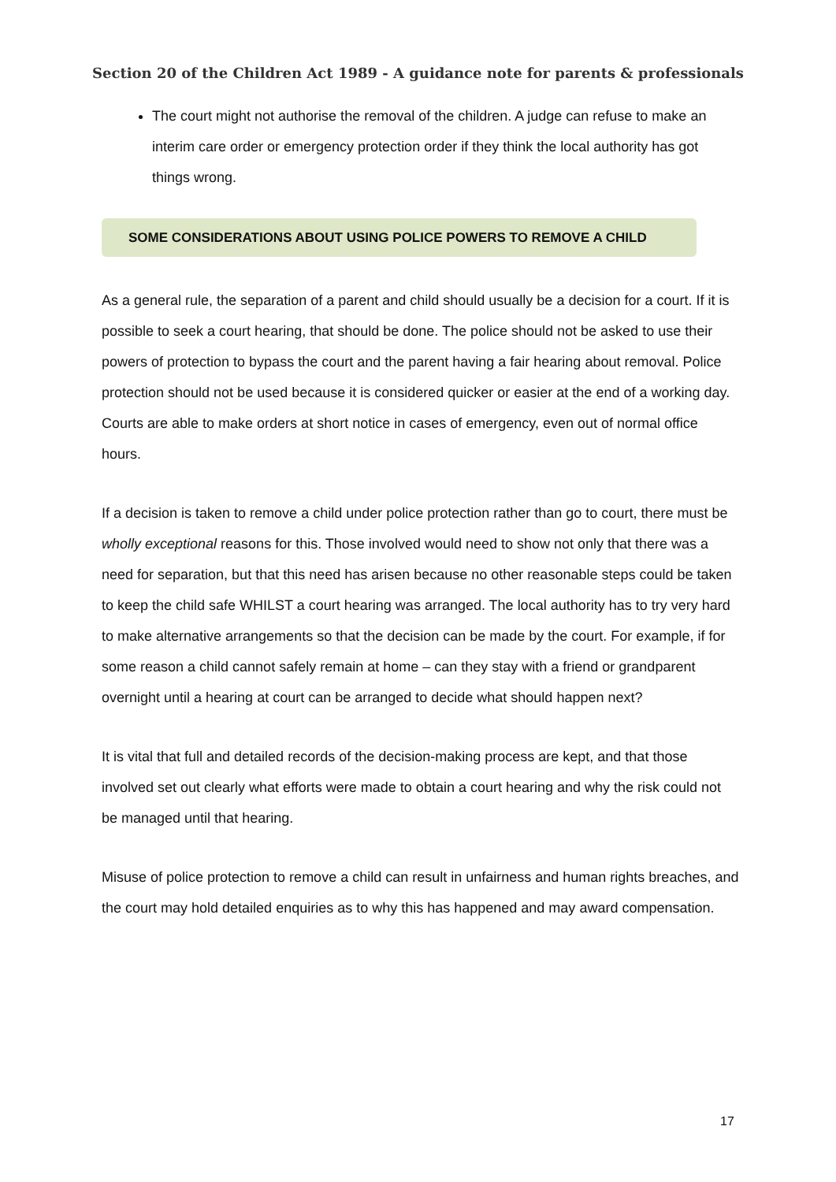Section 20 of the Children Act 1989 - A guidance note for parents & professionals
The court might not authorise the removal of the children. A judge can refuse to make an interim care order or emergency protection order if they think the local authority has got things wrong.
SOME CONSIDERATIONS ABOUT USING POLICE POWERS TO REMOVE A CHILD
As a general rule, the separation of a parent and child should usually be a decision for a court. If it is possible to seek a court hearing, that should be done. The police should not be asked to use their powers of protection to bypass the court and the parent having a fair hearing about removal. Police protection should not be used because it is considered quicker or easier at the end of a working day. Courts are able to make orders at short notice in cases of emergency, even out of normal office hours.
If a decision is taken to remove a child under police protection rather than go to court, there must be wholly exceptional reasons for this. Those involved would need to show not only that there was a need for separation, but that this need has arisen because no other reasonable steps could be taken to keep the child safe WHILST a court hearing was arranged. The local authority has to try very hard to make alternative arrangements so that the decision can be made by the court. For example, if for some reason a child cannot safely remain at home – can they stay with a friend or grandparent overnight until a hearing at court can be arranged to decide what should happen next?
It is vital that full and detailed records of the decision-making process are kept, and that those involved set out clearly what efforts were made to obtain a court hearing and why the risk could not be managed until that hearing.
Misuse of police protection to remove a child can result in unfairness and human rights breaches, and the court may hold detailed enquiries as to why this has happened and may award compensation.
17